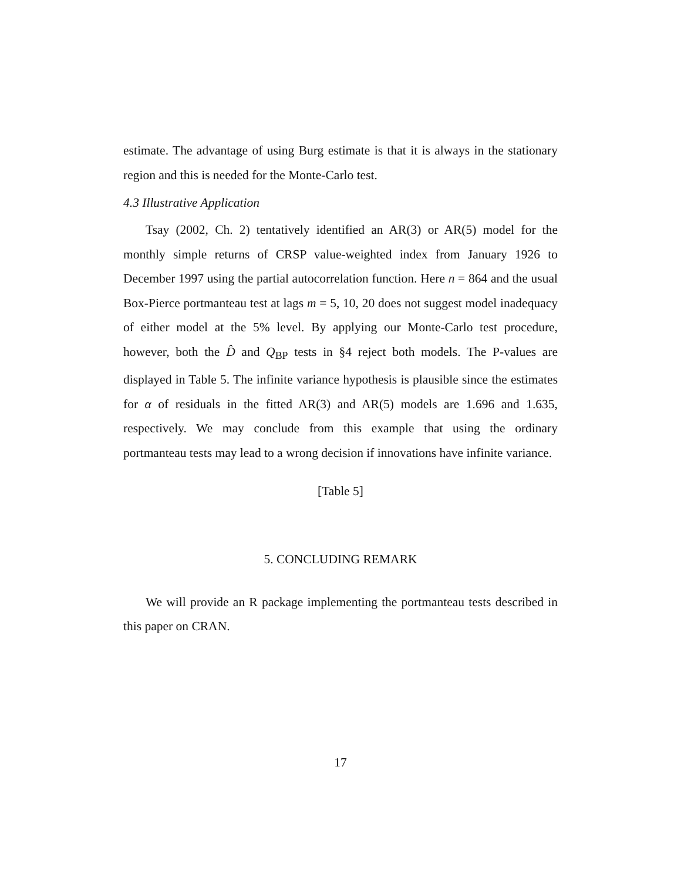estimate. The advantage of using Burg estimate is that it is always in the stationary region and this is needed for the Monte-Carlo test.
4.3 Illustrative Application
Tsay (2002, Ch. 2) tentatively identified an AR(3) or AR(5) model for the monthly simple returns of CRSP value-weighted index from January 1926 to December 1997 using the partial autocorrelation function. Here n = 864 and the usual Box-Pierce portmanteau test at lags m = 5, 10, 20 does not suggest model inadequacy of either model at the 5% level. By applying our Monte-Carlo test procedure, however, both the D̂ and Q<sub>BP</sub> tests in §4 reject both models. The P-values are displayed in Table 5. The infinite variance hypothesis is plausible since the estimates for α of residuals in the fitted AR(3) and AR(5) models are 1.696 and 1.635, respectively. We may conclude from this example that using the ordinary portmanteau tests may lead to a wrong decision if innovations have infinite variance.
[Table 5]
5. CONCLUDING REMARK
We will provide an R package implementing the portmanteau tests described in this paper on CRAN.
17